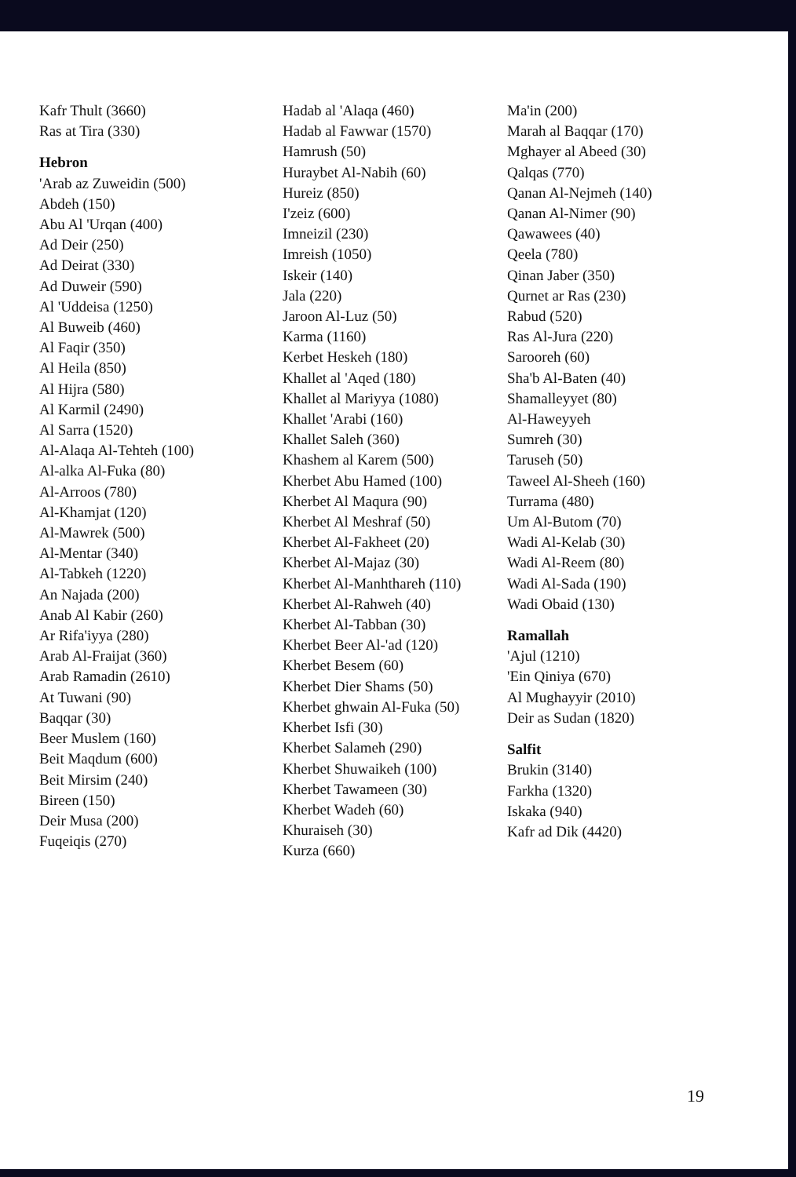Kafr Thult (3660)
Ras at Tira (330)
Hebron
'Arab az Zuweidin (500)
Abdeh (150)
Abu Al 'Urqan (400)
Ad Deir (250)
Ad Deirat (330)
Ad Duweir (590)
Al 'Uddeisa (1250)
Al Buweib (460)
Al Faqir (350)
Al Heila (850)
Al Hijra (580)
Al Karmil (2490)
Al Sarra (1520)
Al-Alaqa Al-Tehteh (100)
Al-alka Al-Fuka (80)
Al-Arroos (780)
Al-Khamjat (120)
Al-Mawrek (500)
Al-Mentar (340)
Al-Tabkeh (1220)
An Najada (200)
Anab Al Kabir (260)
Ar Rifa'iyya (280)
Arab Al-Fraijat (360)
Arab Ramadin (2610)
At Tuwani (90)
Baqqar (30)
Beer Muslem (160)
Beit Maqdum (600)
Beit Mirsim (240)
Bireen (150)
Deir Musa (200)
Fuqeiqis (270)
Hadab al 'Alaqa (460)
Hadab al Fawwar (1570)
Hamrush (50)
Huraybet Al-Nabih (60)
Hureiz (850)
I'zeiz (600)
Imneizil (230)
Imreish (1050)
Iskeir (140)
Jala (220)
Jaroon Al-Luz (50)
Karma (1160)
Kerbet Heskeh (180)
Khallet al 'Aqed (180)
Khallet al Mariyya (1080)
Khallet 'Arabi (160)
Khallet Saleh (360)
Khashem al Karem (500)
Kherbet Abu Hamed (100)
Kherbet Al Maqura (90)
Kherbet Al Meshraf (50)
Kherbet Al-Fakheet (20)
Kherbet Al-Majaz (30)
Kherbet Al-Manhthareh (110)
Kherbet Al-Rahweh (40)
Kherbet Al-Tabban (30)
Kherbet Beer Al-'ad (120)
Kherbet Besem (60)
Kherbet Dier Shams (50)
Kherbet ghwain Al-Fuka (50)
Kherbet Isfi (30)
Kherbet Salameh (290)
Kherbet Shuwaikeh (100)
Kherbet Tawameen (30)
Kherbet Wadeh (60)
Khuraiseh (30)
Kurza (660)
Ma'in (200)
Marah al Baqqar (170)
Mghayer al Abeed (30)
Qalqas (770)
Qanan Al-Nejmeh (140)
Qanan Al-Nimer (90)
Qawawees (40)
Qeela (780)
Qinan Jaber (350)
Qurnet ar Ras (230)
Rabud (520)
Ras Al-Jura (220)
Sarooreh (60)
Sha'b Al-Baten (40)
Shamalleyyet (80)
Al-Haweyyeh
Sumreh (30)
Taruseh (50)
Taweel Al-Sheeh (160)
Turrama (480)
Um Al-Butom (70)
Wadi Al-Kelab (30)
Wadi Al-Reem (80)
Wadi Al-Sada (190)
Wadi Obaid (130)
Ramallah
'Ajul (1210)
'Ein Qiniya (670)
Al Mughayyir (2010)
Deir as Sudan (1820)
Salfit
Brukin (3140)
Farkha (1320)
Iskaka (940)
Kafr ad Dik (4420)
19